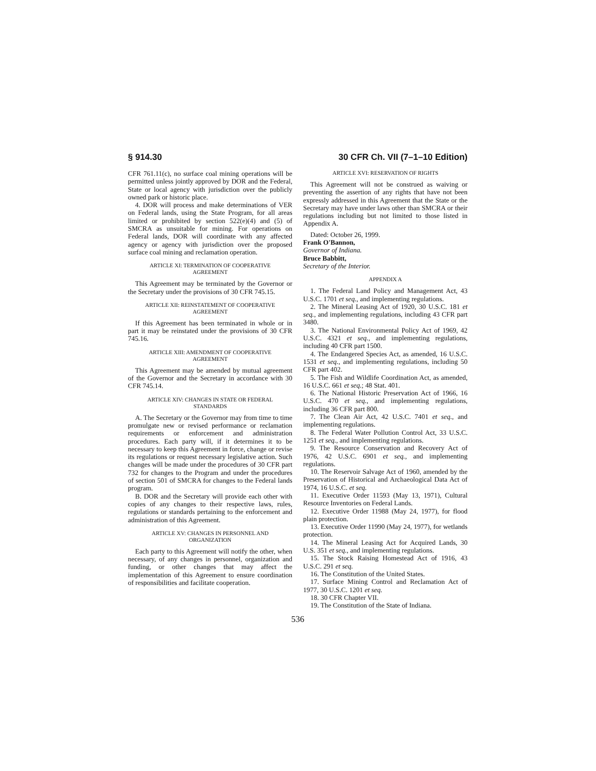§ 914.30 30 CFR Ch. VII (7–1–10 Edition)
CFR 761.11(c), no surface coal mining operations will be permitted unless jointly approved by DOR and the Federal, State or local agency with jurisdiction over the publicly owned park or historic place.
4. DOR will process and make determinations of VER on Federal lands, using the State Program, for all areas limited or prohibited by section 522(e)(4) and (5) of SMCRA as unsuitable for mining. For operations on Federal lands, DOR will coordinate with any affected agency or agency with jurisdiction over the proposed surface coal mining and reclamation operation.
ARTICLE XI: TERMINATION OF COOPERATIVE AGREEMENT
This Agreement may be terminated by the Governor or the Secretary under the provisions of 30 CFR 745.15.
ARTICLE XII: REINSTATEMENT OF COOPERATIVE AGREEMENT
If this Agreement has been terminated in whole or in part it may be reinstated under the provisions of 30 CFR 745.16.
ARTICLE XIII: AMENDMENT OF COOPERATIVE AGREEMENT
This Agreement may be amended by mutual agreement of the Governor and the Secretary in accordance with 30 CFR 745.14.
ARTICLE XIV: CHANGES IN STATE OR FEDERAL STANDARDS
A. The Secretary or the Governor may from time to time promulgate new or revised performance or reclamation requirements or enforcement and administration procedures. Each party will, if it determines it to be necessary to keep this Agreement in force, change or revise its regulations or request necessary legislative action. Such changes will be made under the procedures of 30 CFR part 732 for changes to the Program and under the procedures of section 501 of SMCRA for changes to the Federal lands program.
B. DOR and the Secretary will provide each other with copies of any changes to their respective laws, rules, regulations or standards pertaining to the enforcement and administration of this Agreement.
ARTICLE XV: CHANGES IN PERSONNEL AND ORGANIZATION
Each party to this Agreement will notify the other, when necessary, of any changes in personnel, organization and funding, or other changes that may affect the implementation of this Agreement to ensure coordination of responsibilities and facilitate cooperation.
ARTICLE XVI: RESERVATION OF RIGHTS
This Agreement will not be construed as waiving or preventing the assertion of any rights that have not been expressly addressed in this Agreement that the State or the Secretary may have under laws other than SMCRA or their regulations including but not limited to those listed in Appendix A.
Dated: October 26, 1999.
Frank O'Bannon,
Governor of Indiana.
Bruce Babbitt,
Secretary of the Interior.
APPENDIX A
1. The Federal Land Policy and Management Act, 43 U.S.C. 1701 et seq., and implementing regulations.
2. The Mineral Leasing Act of 1920, 30 U.S.C. 181 et seq., and implementing regulations, including 43 CFR part 3480.
3. The National Environmental Policy Act of 1969, 42 U.S.C. 4321 et seq., and implementing regulations, including 40 CFR part 1500.
4. The Endangered Species Act, as amended, 16 U.S.C. 1531 et seq., and implementing regulations, including 50 CFR part 402.
5. The Fish and Wildlife Coordination Act, as amended, 16 U.S.C. 661 et seq.; 48 Stat. 401.
6. The National Historic Preservation Act of 1966, 16 U.S.C. 470 et seq., and implementing regulations, including 36 CFR part 800.
7. The Clean Air Act, 42 U.S.C. 7401 et seq., and implementing regulations.
8. The Federal Water Pollution Control Act, 33 U.S.C. 1251 et seq., and implementing regulations.
9. The Resource Conservation and Recovery Act of 1976, 42 U.S.C. 6901 et seq., and implementing regulations.
10. The Reservoir Salvage Act of 1960, amended by the Preservation of Historical and Archaeological Data Act of 1974, 16 U.S.C. et seq.
11. Executive Order 11593 (May 13, 1971), Cultural Resource Inventories on Federal Lands.
12. Executive Order 11988 (May 24, 1977), for flood plain protection.
13. Executive Order 11990 (May 24, 1977), for wetlands protection.
14. The Mineral Leasing Act for Acquired Lands, 30 U.S. 351 et seq., and implementing regulations.
15. The Stock Raising Homestead Act of 1916, 43 U.S.C. 291 et seq.
16. The Constitution of the United States.
17. Surface Mining Control and Reclamation Act of 1977, 30 U.S.C. 1201 et seq.
18. 30 CFR Chapter VII.
19. The Constitution of the State of Indiana.
536